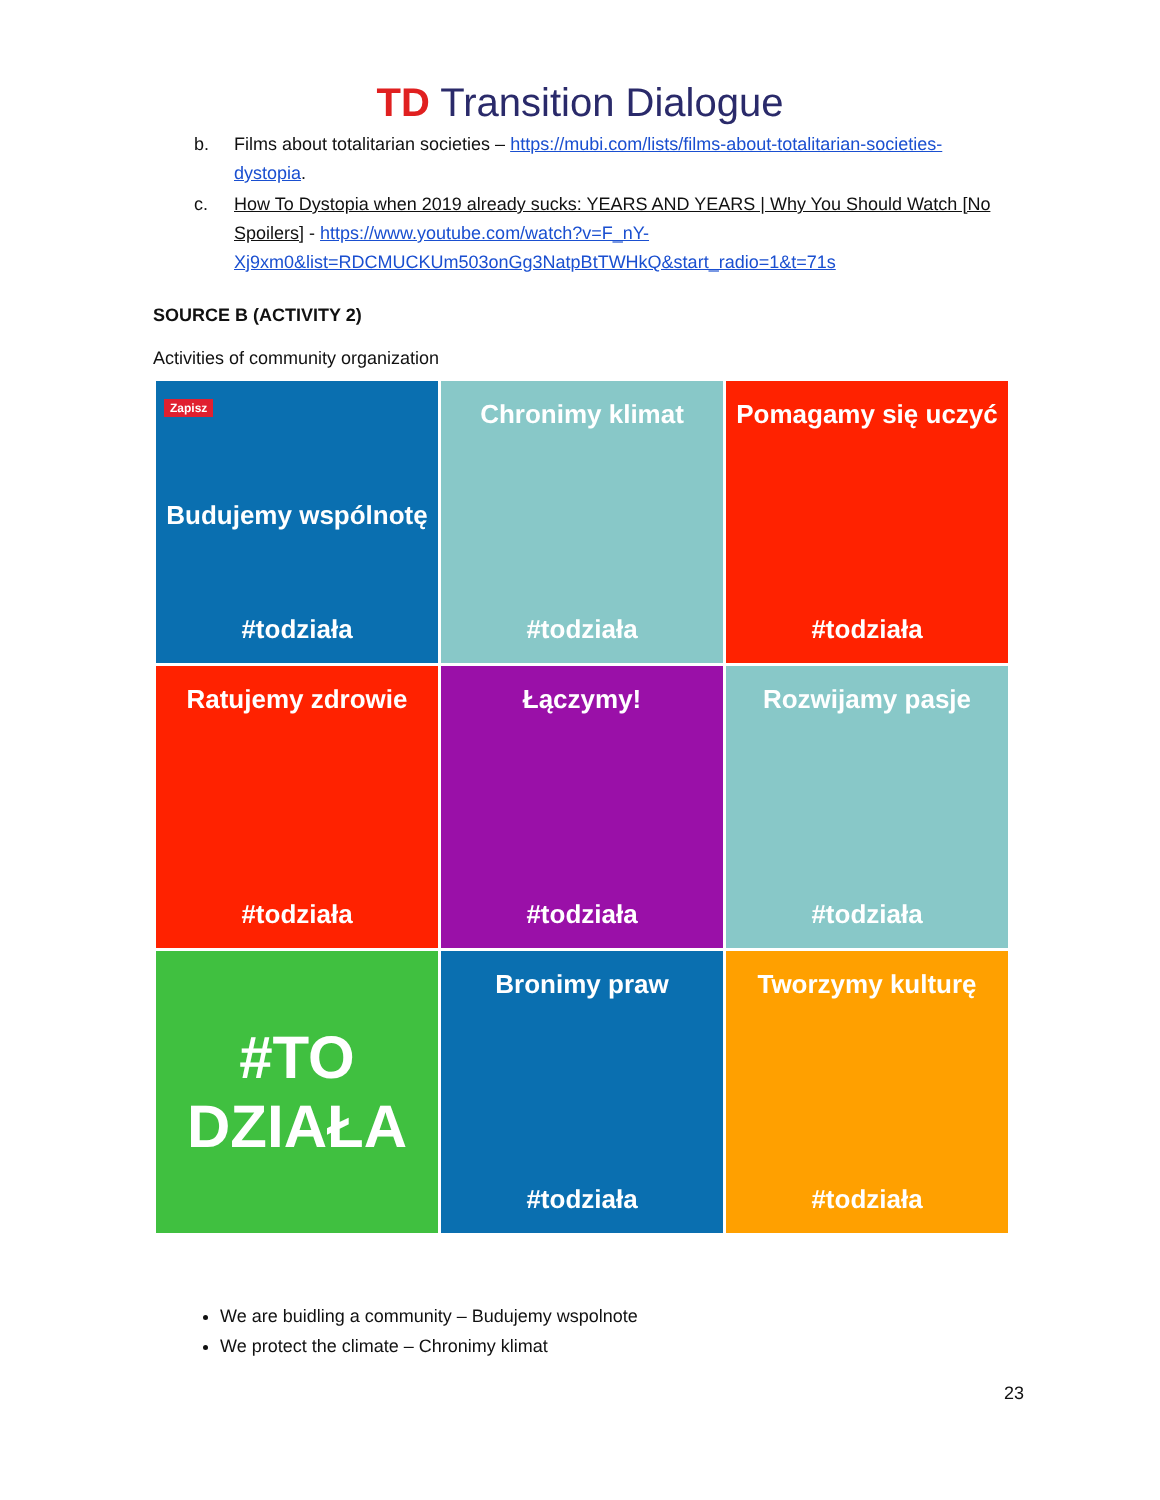TD Transition Dialogue
b. Films about totalitarian societies – https://mubi.com/lists/films-about-totalitarian-societies-dystopia.
c. How To Dystopia when 2019 already sucks: YEARS AND YEARS | Why You Should Watch [No Spoilers] - https://www.youtube.com/watch?v=F_nY-Xj9xm0&list=RDCMUCKUm503onGg3NatpBtTWHkQ&start_radio=1&t=71s
SOURCE B (ACTIVITY 2)
Activities of community organization
Zapisz
Budujemy wspólnotę
#todziała
Chronimy klimat
#todziała
Pomagamy się uczyć
#todziała
Ratujemy zdrowie
#todziała
Łączymy!
#todziała
Rozwijamy pasje
#todziała
#TO DZIAŁA
Bronimy praw
#todziała
Tworzymy kulturę
#todziała
We are buidling a community – Budujemy wspolnote
We protect the climate – Chronimy klimat
23